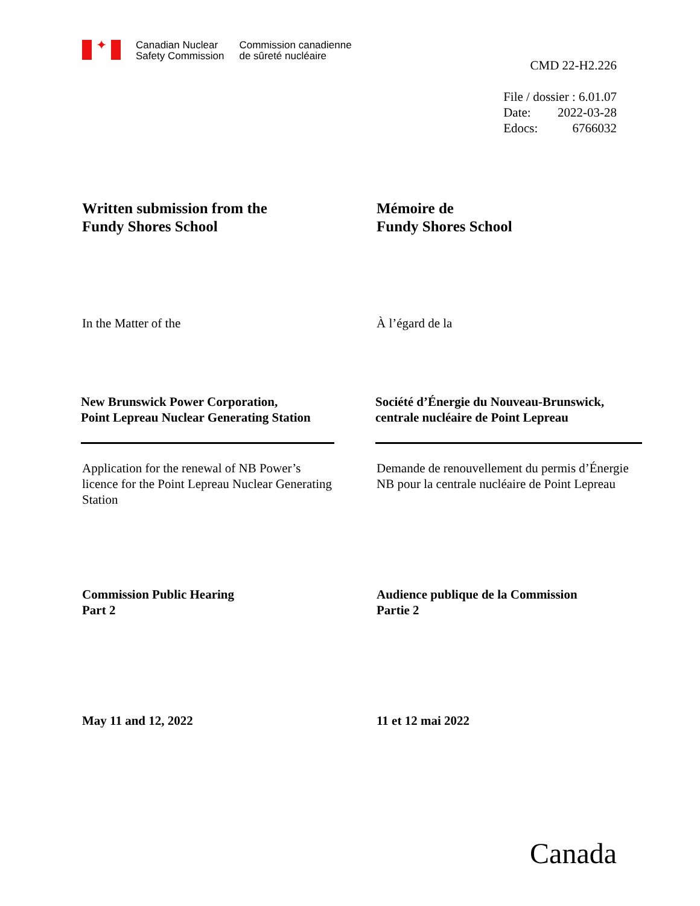✦
Canadian Nuclear
Safety Commission
Commission canadienne
de sûreté nucléaire
CMD 22-H2.226
File / dossier : 6.01.07
Date: 2022-03-28
Edocs: 6766032
Written submission from the
Fundy Shores School
Mémoire de
Fundy Shores School
In the Matter of the À l’égard de la
New Brunswick Power Corporation,
Point Lepreau Nuclear Generating Station
Société d’Énergie du Nouveau-Brunswick,
centrale nucléaire de Point Lepreau
Application for the renewal of NB Power’s licence for the Point Lepreau Nuclear Generating Station
Demande de renouvellement du permis d’Énergie NB pour la centrale nucléaire de Point Lepreau
Commission Public Hearing
Part 2
Audience publique de la Commission
Partie 2
May 11 and 12, 2022 11 et 12 mai 2022
Canada